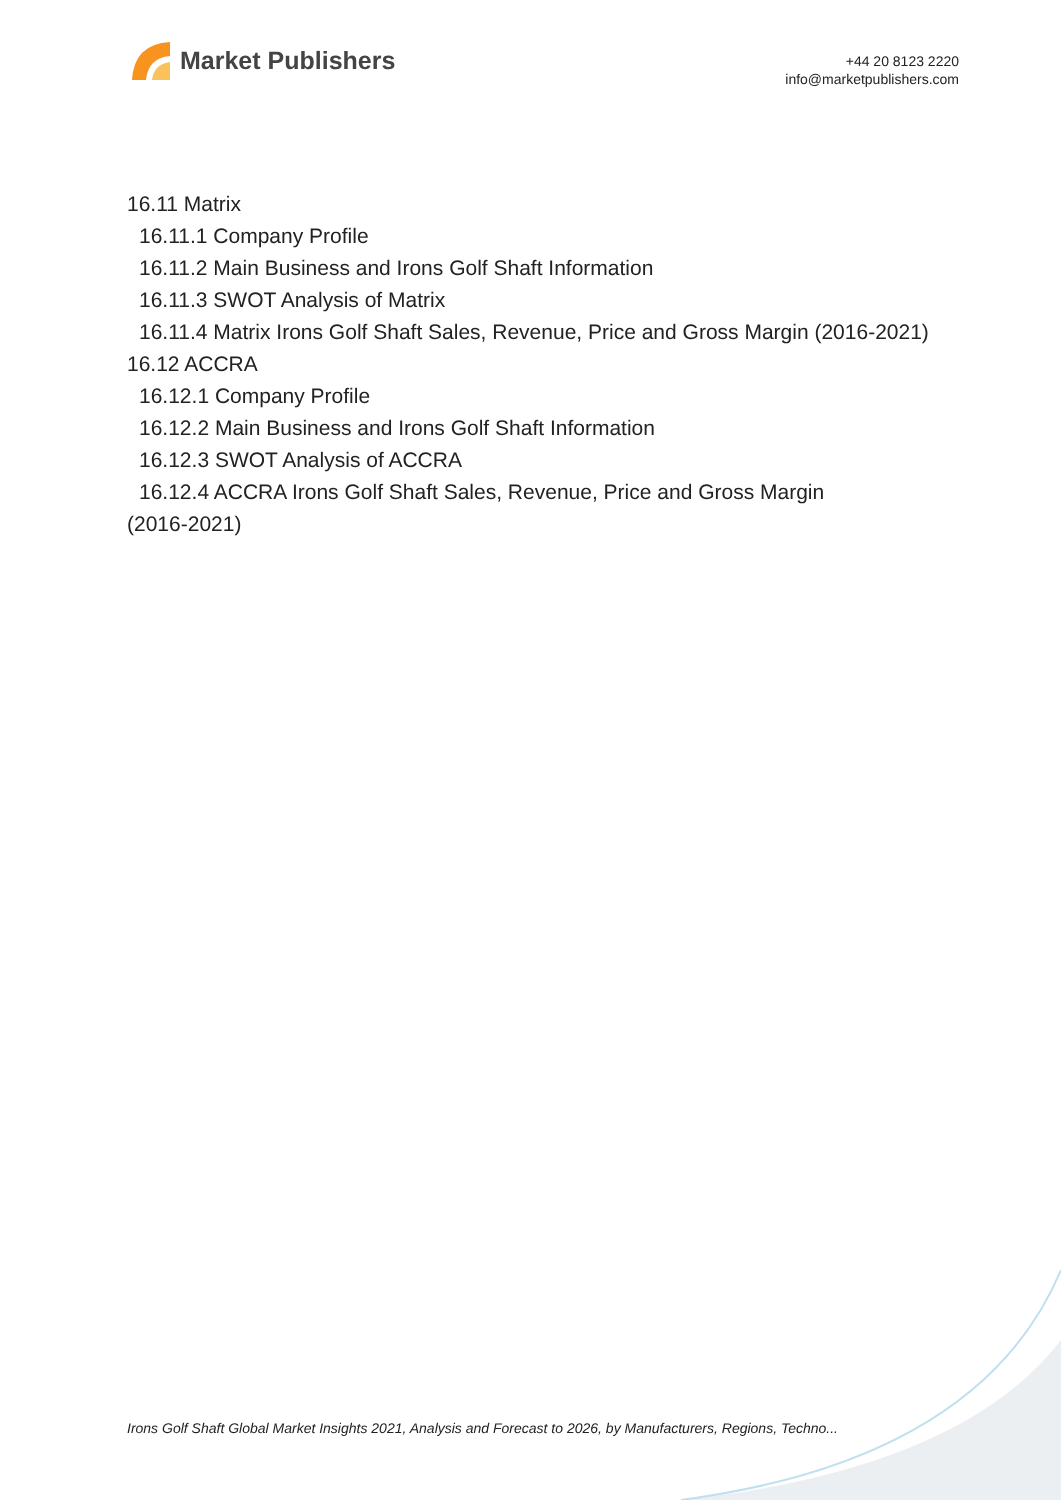Market Publishers
+44 20 8123 2220
info@marketpublishers.com
16.11 Matrix
16.11.1 Company Profile
16.11.2 Main Business and Irons Golf Shaft Information
16.11.3 SWOT Analysis of Matrix
16.11.4 Matrix Irons Golf Shaft Sales, Revenue, Price and Gross Margin (2016-2021)
16.12 ACCRA
16.12.1 Company Profile
16.12.2 Main Business and Irons Golf Shaft Information
16.12.3 SWOT Analysis of ACCRA
16.12.4 ACCRA Irons Golf Shaft Sales, Revenue, Price and Gross Margin
(2016-2021)
Irons Golf Shaft Global Market Insights 2021, Analysis and Forecast to 2026, by Manufacturers, Regions, Techno...